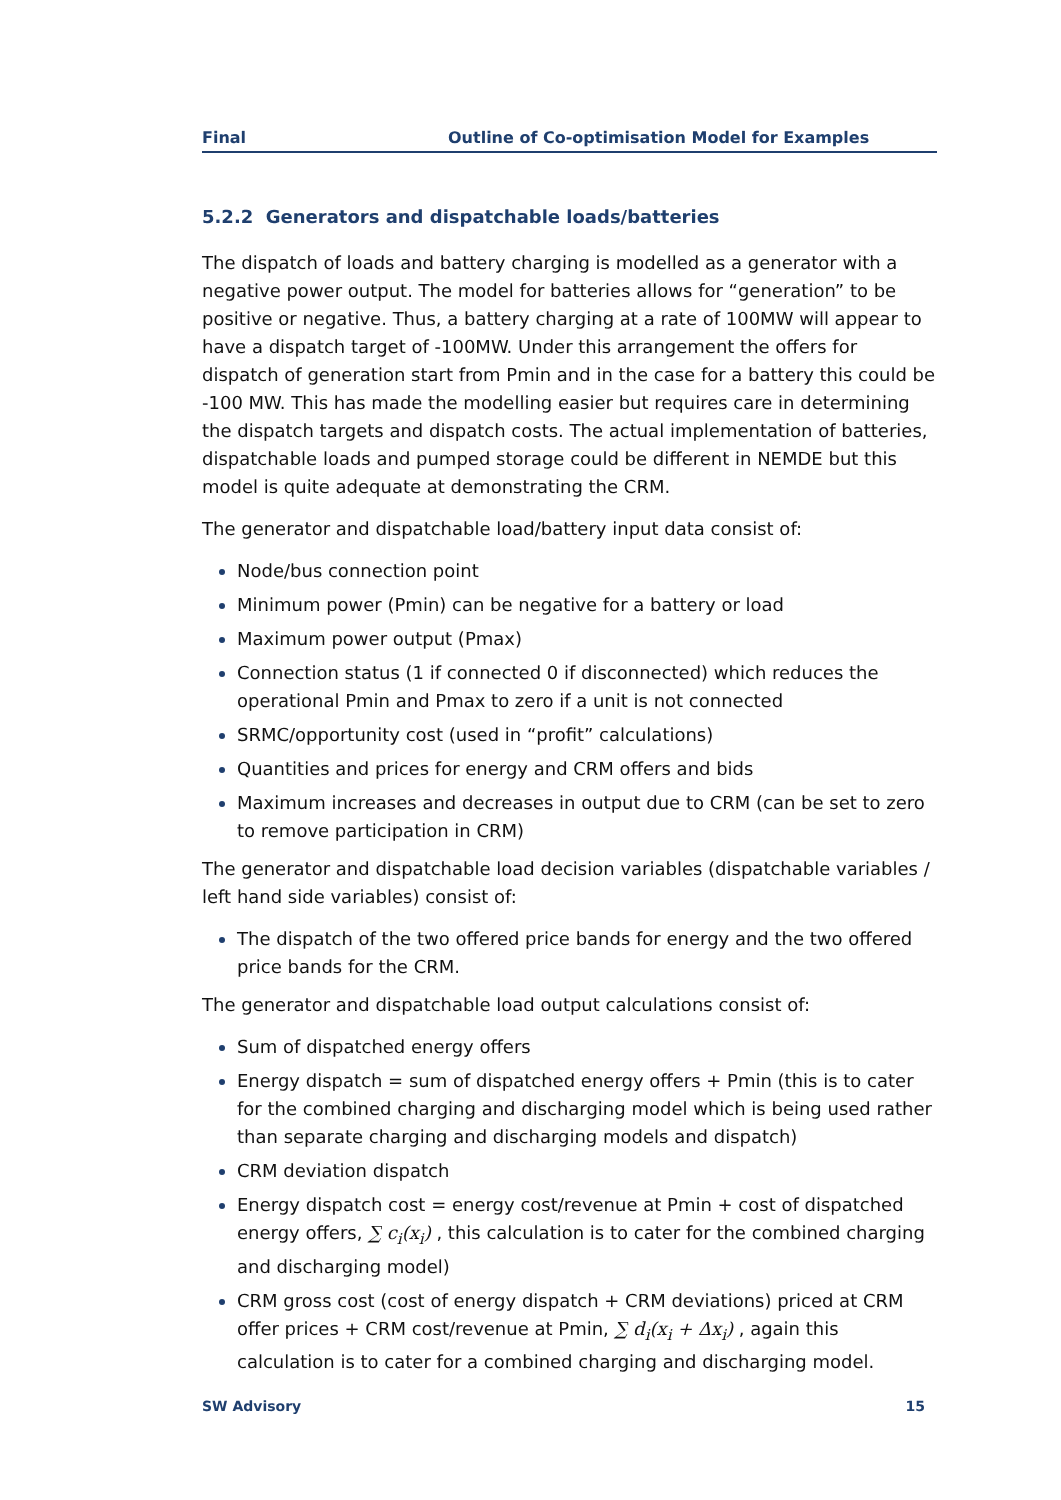Final Outline of Co-optimisation Model for Examples
5.2.2 Generators and dispatchable loads/batteries
The dispatch of loads and battery charging is modelled as a generator with a negative power output. The model for batteries allows for “generation” to be positive or negative. Thus, a battery charging at a rate of 100MW will appear to have a dispatch target of -100MW. Under this arrangement the offers for dispatch of generation start from Pmin and in the case for a battery this could be -100 MW. This has made the modelling easier but requires care in determining the dispatch targets and dispatch costs. The actual implementation of batteries, dispatchable loads and pumped storage could be different in NEMDE but this model is quite adequate at demonstrating the CRM.
The generator and dispatchable load/battery input data consist of:
Node/bus connection point
Minimum power (Pmin) can be negative for a battery or load
Maximum power output (Pmax)
Connection status (1 if connected 0 if disconnected) which reduces the operational Pmin and Pmax to zero if a unit is not connected
SRMC/opportunity cost (used in “profit” calculations)
Quantities and prices for energy and CRM offers and bids
Maximum increases and decreases in output due to CRM (can be set to zero to remove participation in CRM)
The generator and dispatchable load decision variables (dispatchable variables / left hand side variables) consist of:
The dispatch of the two offered price bands for energy and the two offered price bands for the CRM.
The generator and dispatchable load output calculations consist of:
Sum of dispatched energy offers
Energy dispatch = sum of dispatched energy offers + Pmin (this is to cater for the combined charging and discharging model which is being used rather than separate charging and discharging models and dispatch)
CRM deviation dispatch
Energy dispatch cost = energy cost/revenue at Pmin + cost of dispatched energy offers, ∑ c<sub>i</sub>(x<sub>i</sub>) , this calculation is to cater for the combined charging and discharging model)
CRM gross cost (cost of energy dispatch + CRM deviations) priced at CRM offer prices + CRM cost/revenue at Pmin, ∑ d<sub>i</sub>(x<sub>i</sub> + Δx<sub>i</sub>) , again this calculation is to cater for a combined charging and discharging model.
SW Advisory 15